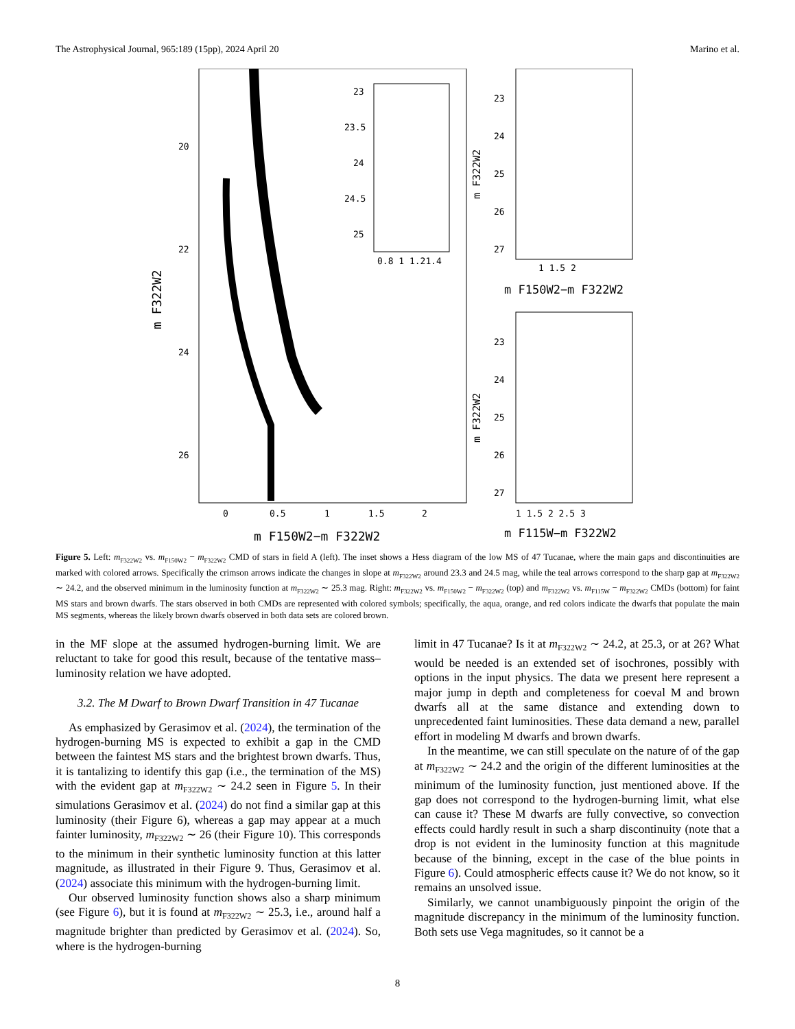The Astrophysical Journal, 965:189 (15pp), 2024 April 20 Marino et al.
23
23.5
24
24.5
25
0.8 1 1.21.4
20
22
24
26
0
0.5
1
1.5
2
m F150W2−m F322W2
m F322W2
23
24
25
26
27
1 1.5 2
m F150W2−m F322W2
23
24
25
26
27
1 1.5 2 2.5 3
m F115W−m F322W2
m F322W2
m F322W2
Figure 5. Left: m<sub>F322W2</sub> vs. m<sub>F150W2</sub> − m<sub>F322W2</sub> CMD of stars in field A (left). The inset shows a Hess diagram of the low MS of 47 Tucanae, where the main gaps and discontinuities are marked with colored arrows. Specifically the crimson arrows indicate the changes in slope at m<sub>F322W2</sub> around 23.3 and 24.5 mag, while the teal arrows correspond to the sharp gap at m<sub>F322W2</sub> ∼ 24.2, and the observed minimum in the luminosity function at m<sub>F322W2</sub> ∼ 25.3 mag. Right: m<sub>F322W2</sub> vs. m<sub>F150W2</sub> − m<sub>F322W2</sub> (top) and m<sub>F322W2</sub> vs. m<sub>F115W</sub> − m<sub>F322W2</sub> CMDs (bottom) for faint MS stars and brown dwarfs. The stars observed in both CMDs are represented with colored symbols; specifically, the aqua, orange, and red colors indicate the dwarfs that populate the main MS segments, whereas the likely brown dwarfs observed in both data sets are colored brown.
in the MF slope at the assumed hydrogen-burning limit. We are reluctant to take for good this result, because of the tentative mass–luminosity relation we have adopted.
3.2. The M Dwarf to Brown Dwarf Transition in 47 Tucanae
As emphasized by Gerasimov et al. (2024), the termination of the hydrogen-burning MS is expected to exhibit a gap in the CMD between the faintest MS stars and the brightest brown dwarfs. Thus, it is tantalizing to identify this gap (i.e., the termination of the MS) with the evident gap at m<sub>F322W2</sub> ∼ 24.2 seen in Figure 5. In their simulations Gerasimov et al. (2024) do not find a similar gap at this luminosity (their Figure 6), whereas a gap may appear at a much fainter luminosity, m<sub>F322W2</sub> ∼ 26 (their Figure 10). This corresponds to the minimum in their synthetic luminosity function at this latter magnitude, as illustrated in their Figure 9. Thus, Gerasimov et al. (2024) associate this minimum with the hydrogen-burning limit.
Our observed luminosity function shows also a sharp minimum (see Figure 6), but it is found at m<sub>F322W2</sub> ∼ 25.3, i.e., around half a magnitude brighter than predicted by Gerasimov et al. (2024). So, where is the hydrogen-burning
limit in 47 Tucanae? Is it at m<sub>F322W2</sub> ∼ 24.2, at 25.3, or at 26? What would be needed is an extended set of isochrones, possibly with options in the input physics. The data we present here represent a major jump in depth and completeness for coeval M and brown dwarfs all at the same distance and extending down to unprecedented faint luminosities. These data demand a new, parallel effort in modeling M dwarfs and brown dwarfs.
In the meantime, we can still speculate on the nature of of the gap at m<sub>F322W2</sub> ∼ 24.2 and the origin of the different luminosities at the minimum of the luminosity function, just mentioned above. If the gap does not correspond to the hydrogen-burning limit, what else can cause it? These M dwarfs are fully convective, so convection effects could hardly result in such a sharp discontinuity (note that a drop is not evident in the luminosity function at this magnitude because of the binning, except in the case of the blue points in Figure 6). Could atmospheric effects cause it? We do not know, so it remains an unsolved issue.
Similarly, we cannot unambiguously pinpoint the origin of the magnitude discrepancy in the minimum of the luminosity function. Both sets use Vega magnitudes, so it cannot be a
8